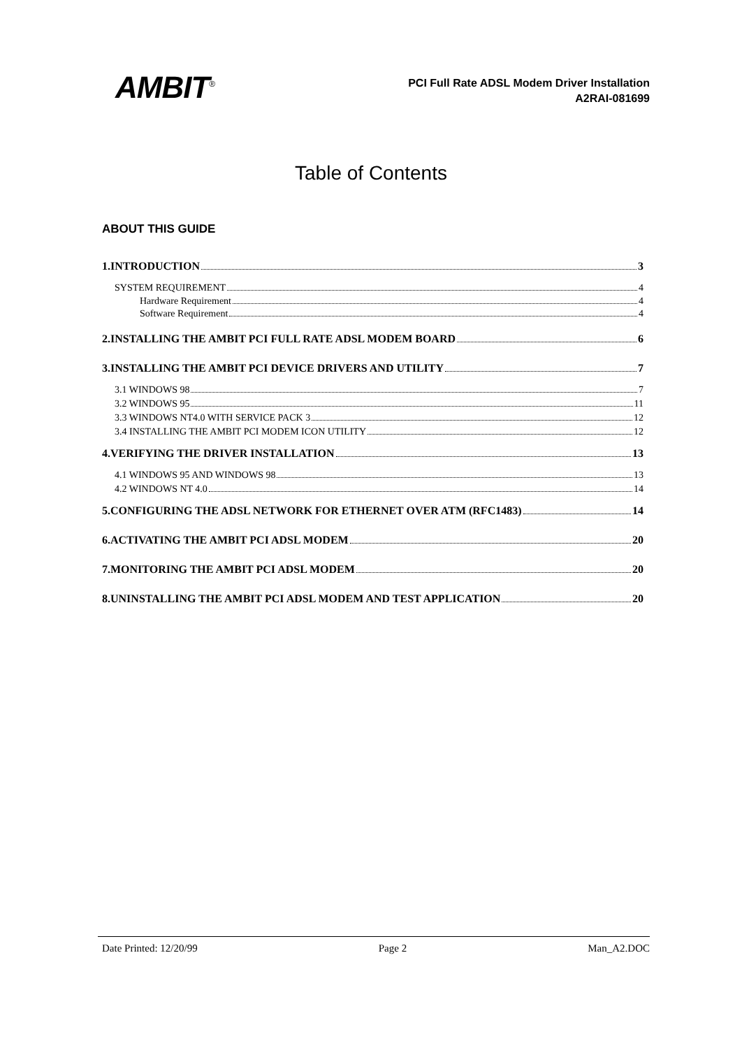AMBIT<sup>®</sup>
PCI Full Rate ADSL Modem Driver Installation
A2RAI-081699
Table of Contents
ABOUT THIS GUIDE
1.INTRODUCTION 3
SYSTEM REQUIREMENT 4
Hardware Requirement 4
Software Requirement 4
2.INSTALLING THE AMBIT PCI FULL RATE ADSL MODEM BOARD 6
3.INSTALLING THE AMBIT PCI DEVICE DRIVERS AND UTILITY 7
3.1 WINDOWS 98 7
3.2 WINDOWS 95 11
3.3 WINDOWS NT4.0 WITH SERVICE PACK 3 12
3.4 INSTALLING THE AMBIT PCI MODEM ICON UTILITY 12
4.VERIFYING THE DRIVER INSTALLATION 13
4.1 WINDOWS 95 AND WINDOWS 98 13
4.2 WINDOWS NT 4.0 14
5.CONFIGURING THE ADSL NETWORK FOR ETHERNET OVER ATM (RFC1483) 14
6.ACTIVATING THE AMBIT PCI ADSL MODEM 20
7.MONITORING THE AMBIT PCI ADSL MODEM 20
8.UNINSTALLING THE AMBIT PCI ADSL MODEM AND TEST APPLICATION 20
Date Printed: 12/20/99 Page 2 Man_A2.DOC